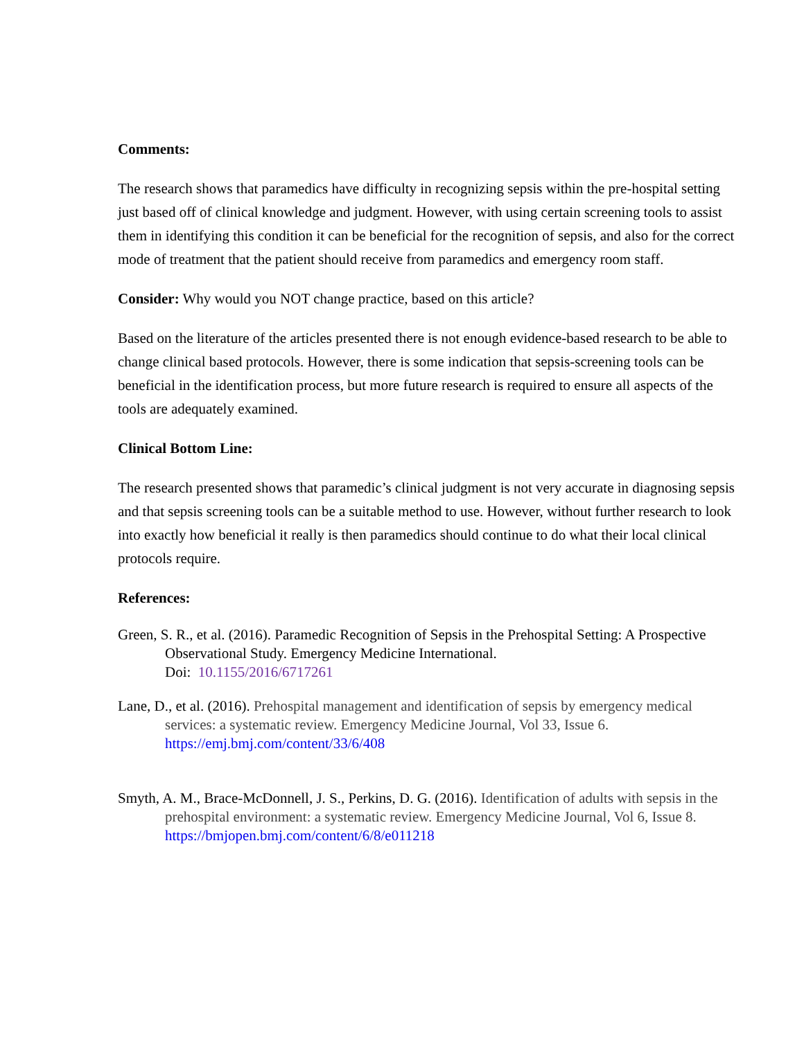Comments:
The research shows that paramedics have difficulty in recognizing sepsis within the pre-hospital setting just based off of clinical knowledge and judgment. However, with using certain screening tools to assist them in identifying this condition it can be beneficial for the recognition of sepsis, and also for the correct mode of treatment that the patient should receive from paramedics and emergency room staff.
Consider: Why would you NOT change practice, based on this article?
Based on the literature of the articles presented there is not enough evidence-based research to be able to change clinical based protocols. However, there is some indication that sepsis-screening tools can be beneficial in the identification process, but more future research is required to ensure all aspects of the tools are adequately examined.
Clinical Bottom Line:
The research presented shows that paramedic’s clinical judgment is not very accurate in diagnosing sepsis and that sepsis screening tools can be a suitable method to use. However, without further research to look into exactly how beneficial it really is then paramedics should continue to do what their local clinical protocols require.
References:
Green, S. R., et al. (2016). Paramedic Recognition of Sepsis in the Prehospital Setting: A Prospective Observational Study. Emergency Medicine International.
Doi: 10.1155/2016/6717261
Lane, D., et al. (2016). Prehospital management and identification of sepsis by emergency medical services: a systematic review. Emergency Medicine Journal, Vol 33, Issue 6. https://emj.bmj.com/content/33/6/408
Smyth, A. M., Brace-McDonnell, J. S., Perkins, D. G. (2016). Identification of adults with sepsis in the prehospital environment: a systematic review. Emergency Medicine Journal, Vol 6, Issue 8. https://bmjopen.bmj.com/content/6/8/e011218